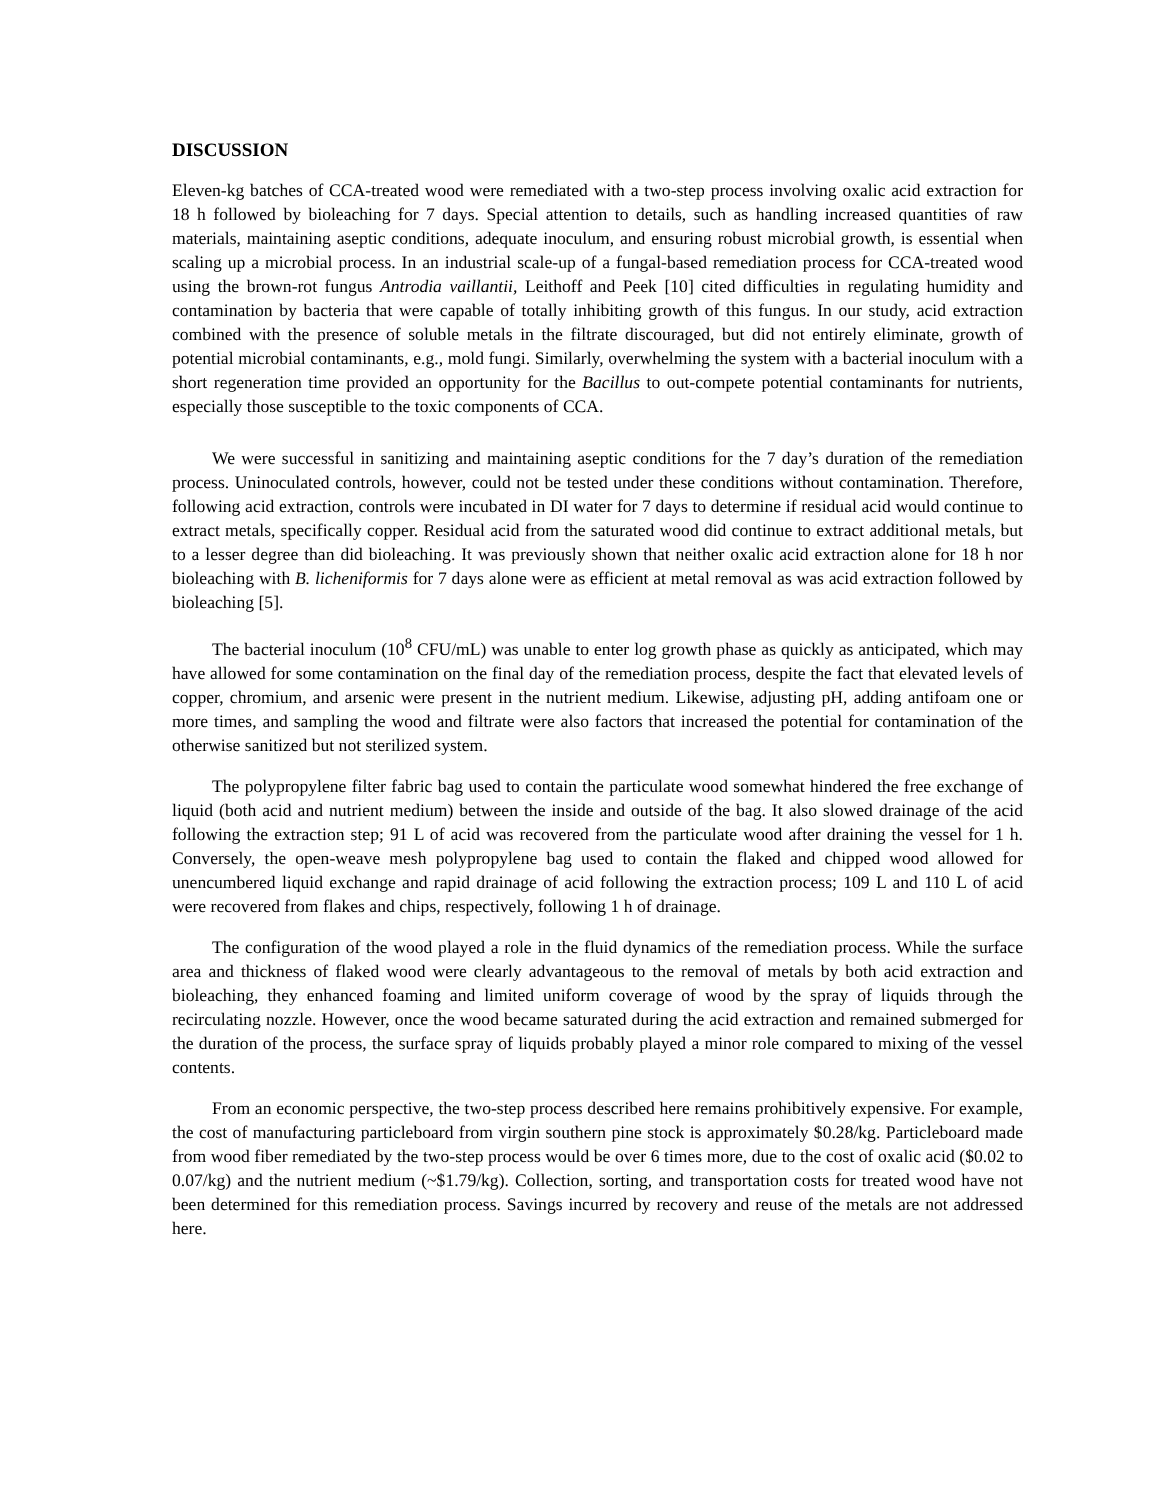DISCUSSION
Eleven-kg batches of CCA-treated wood were remediated with a two-step process involving oxalic acid extraction for 18 h followed by bioleaching for 7 days. Special attention to details, such as handling increased quantities of raw materials, maintaining aseptic conditions, adequate inoculum, and ensuring robust microbial growth, is essential when scaling up a microbial process. In an industrial scale-up of a fungal-based remediation process for CCA-treated wood using the brown-rot fungus Antrodia vaillantii, Leithoff and Peek [10] cited difficulties in regulating humidity and contamination by bacteria that were capable of totally inhibiting growth of this fungus. In our study, acid extraction combined with the presence of soluble metals in the filtrate discouraged, but did not entirely eliminate, growth of potential microbial contaminants, e.g., mold fungi. Similarly, overwhelming the system with a bacterial inoculum with a short regeneration time provided an opportunity for the Bacillus to out-compete potential contaminants for nutrients, especially those susceptible to the toxic components of CCA.
We were successful in sanitizing and maintaining aseptic conditions for the 7 day’s duration of the remediation process. Uninoculated controls, however, could not be tested under these conditions without contamination. Therefore, following acid extraction, controls were incubated in DI water for 7 days to determine if residual acid would continue to extract metals, specifically copper. Residual acid from the saturated wood did continue to extract additional metals, but to a lesser degree than did bioleaching. It was previously shown that neither oxalic acid extraction alone for 18 h nor bioleaching with B. licheniformis for 7 days alone were as efficient at metal removal as was acid extraction followed by bioleaching [5].
The bacterial inoculum (10<sup>8</sup> CFU/mL) was unable to enter log growth phase as quickly as anticipated, which may have allowed for some contamination on the final day of the remediation process, despite the fact that elevated levels of copper, chromium, and arsenic were present in the nutrient medium. Likewise, adjusting pH, adding antifoam one or more times, and sampling the wood and filtrate were also factors that increased the potential for contamination of the otherwise sanitized but not sterilized system.
The polypropylene filter fabric bag used to contain the particulate wood somewhat hindered the free exchange of liquid (both acid and nutrient medium) between the inside and outside of the bag. It also slowed drainage of the acid following the extraction step; 91 L of acid was recovered from the particulate wood after draining the vessel for 1 h. Conversely, the open-weave mesh polypropylene bag used to contain the flaked and chipped wood allowed for unencumbered liquid exchange and rapid drainage of acid following the extraction process; 109 L and 110 L of acid were recovered from flakes and chips, respectively, following 1 h of drainage.
The configuration of the wood played a role in the fluid dynamics of the remediation process. While the surface area and thickness of flaked wood were clearly advantageous to the removal of metals by both acid extraction and bioleaching, they enhanced foaming and limited uniform coverage of wood by the spray of liquids through the recirculating nozzle. However, once the wood became saturated during the acid extraction and remained submerged for the duration of the process, the surface spray of liquids probably played a minor role compared to mixing of the vessel contents.
From an economic perspective, the two-step process described here remains prohibitively expensive. For example, the cost of manufacturing particleboard from virgin southern pine stock is approximately $0.28/kg. Particleboard made from wood fiber remediated by the two-step process would be over 6 times more, due to the cost of oxalic acid ($0.02 to 0.07/kg) and the nutrient medium (~$1.79/kg). Collection, sorting, and transportation costs for treated wood have not been determined for this remediation process. Savings incurred by recovery and reuse of the metals are not addressed here.